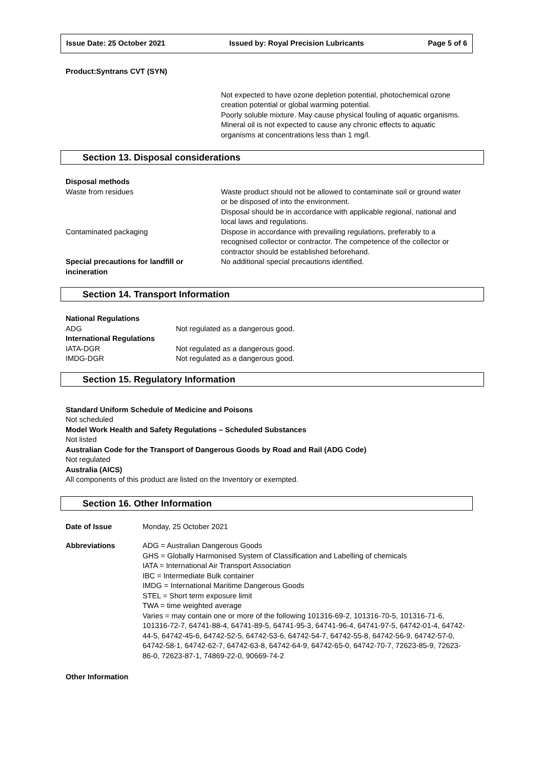Issue Date: 25 October 2021 Issued by: Royal Precision Lubricants Page 5 of 6
Product:Syntrans CVT (SYN)
Not expected to have ozone depletion potential, photochemical ozone creation potential or global warming potential.
Poorly soluble mixture. May cause physical fouling of aquatic organisms.
Mineral oil is not expected to cause any chronic effects to aquatic organisms at concentrations less than 1 mg/l.
Section 13. Disposal considerations
| Disposal methods | |
| Waste from residues | Waste product should not be allowed to contaminate soil or ground water or be disposed of into the environment. Disposal should be in accordance with applicable regional, national and local laws and regulations. |
| Contaminated packaging | Dispose in accordance with prevailing regulations, preferably to a recognised collector or contractor. The competence of the collector or contractor should be established beforehand. |
| Special precautions for landfill or incineration | No additional special precautions identified. |
Section 14. Transport Information
| National Regulations | |
| ADG | Not regulated as a dangerous good. |
| International Regulations | |
| IATA-DGR | Not regulated as a dangerous good. |
| IMDG-DGR | Not regulated as a dangerous good. |
Section 15. Regulatory Information
Standard Uniform Schedule of Medicine and Poisons
Not scheduled
Model Work Health and Safety Regulations – Scheduled Substances
Not listed
Australian Code for the Transport of Dangerous Goods by Road and Rail (ADG Code)
Not regulated
Australia (AICS)
All components of this product are listed on the Inventory or exempted.
Section 16. Other Information
| Date of Issue | Monday, 25 October 2021 |
| Abbreviations | ADG = Australian Dangerous Goods GHS = Globally Harmonised System of Classification and Labelling of chemicals IATA = International Air Transport Association IBC = Intermediate Bulk container IMDG = International Maritime Dangerous Goods STEL = Short term exposure limit TWA = time weighted average Varies = may contain one or more of the following 101316-69-2, 101316-70-5, 101316-71-6, 101316-72-7, 64741-88-4, 64741-89-5, 64741-95-3, 64741-96-4, 64741-97-5, 64742-01-4, 64742-44-5, 64742-45-6, 64742-52-5, 64742-53-6, 64742-54-7, 64742-55-8, 64742-56-9, 64742-57-0, 64742-58-1, 64742-62-7, 64742-63-8, 64742-64-9, 64742-65-0, 64742-70-7, 72623-85-9, 72623-86-0, 72623-87-1, 74869-22-0, 90669-74-2 |
Other Information